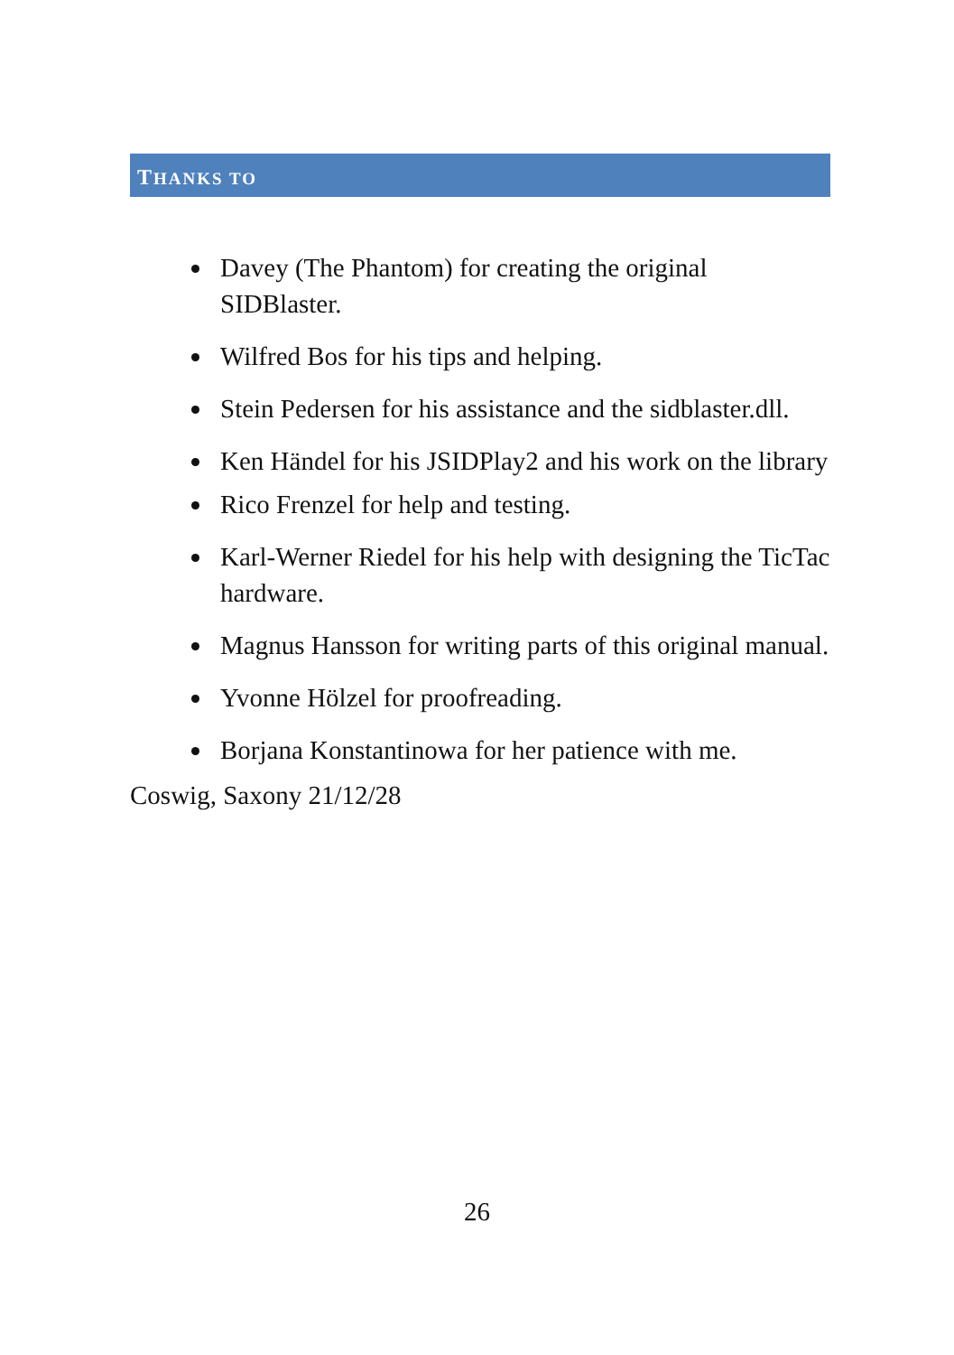THANKS TO
Davey (The Phantom) for creating the original SIDBlaster.
Wilfred Bos for his tips and helping.
Stein Pedersen for his assistance and the sidblaster.dll.
Ken Händel for his JSIDPlay2 and his work on the library
Rico Frenzel for help and testing.
Karl-Werner Riedel for his help with designing the TicTac hardware.
Magnus Hansson for writing parts of this original manual.
Yvonne Hölzel for proofreading.
Borjana Konstantinowa for her patience with me.
Coswig, Saxony 21/12/28
26